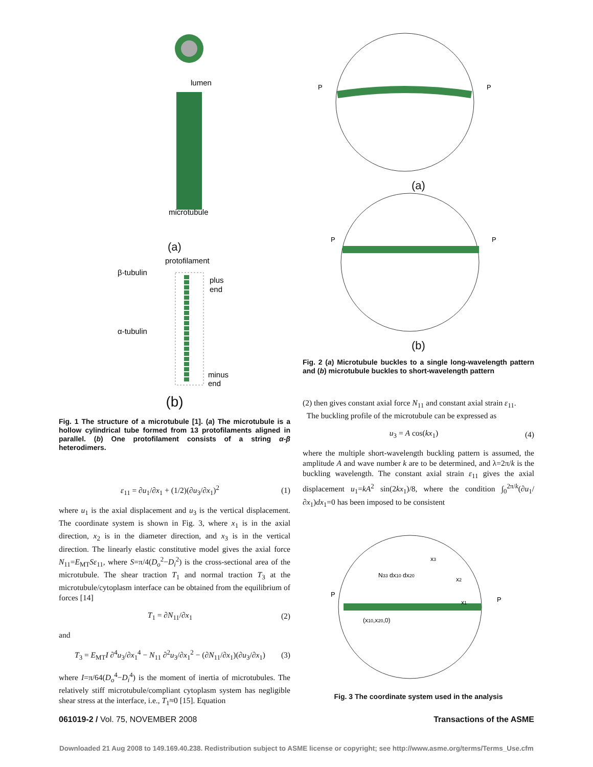lumen
microtubule
(a)
protofilament
β-tubulin
α-tubulin
plus
end
minus
end
(b)
Fig. 1 The structure of a microtubule [1]. (a) The microtubule is a hollow cylindrical tube formed from 13 protofilaments aligned in parallel. (b) One protofilament consists of a string α-β heterodimers.
ε<sub>11</sub> = ∂u<sub>1</sub>/∂x<sub>1</sub> + (1/2)(∂u<sub>3</sub>/∂x<sub>1</sub>)<sup>2</sup> (1)
where u<sub>1</sub> is the axial displacement and u<sub>3</sub> is the vertical displacement. The coordinate system is shown in Fig. 3, where x<sub>1</sub> is in the axial direction, x<sub>2</sub> is in the diameter direction, and x<sub>3</sub> is in the vertical direction. The linearly elastic constitutive model gives the axial force N<sub>11</sub>=E<sub>MT</sub>Sε<sub>11</sub>, where S=π/4(D<sub>o</sub><sup>2</sup>−D<sub>i</sub><sup>2</sup>) is the cross-sectional area of the microtubule. The shear traction T<sub>1</sub> and normal traction T<sub>3</sub> at the microtubule/cytoplasm interface can be obtained from the equilibrium of forces [14]
T<sub>1</sub> = ∂N<sub>11</sub>/∂x<sub>1</sub> (2)
and
T<sub>3</sub> = E<sub>MT</sub>I ∂<sup>4</sup>u<sub>3</sub>/∂x<sub>1</sub><sup>4</sup> − N<sub>11</sub> ∂<sup>2</sup>u<sub>3</sub>/∂x<sub>1</sub><sup>2</sup> − (∂N<sub>11</sub>/∂x<sub>1</sub>)(∂u<sub>3</sub>/∂x<sub>1</sub>) (3)
where I=π/64(D<sub>o</sub><sup>4</sup>−D<sub>i</sub><sup>4</sup>) is the moment of inertia of microtubules. The relatively stiff microtubule/compliant cytoplasm system has negligible shear stress at the interface, i.e., T<sub>1</sub>≈0 [15]. Equation
P
P
(a)
P
P
(b)
Fig. 2 (a) Microtubule buckles to a single long-wavelength pattern and (b) microtubule buckles to short-wavelength pattern
(2) then gives constant axial force N<sub>11</sub> and constant axial strain ε<sub>11</sub>.
The buckling profile of the microtubule can be expressed as
u<sub>3</sub> = A cos(kx<sub>1</sub>) (4)
where the multiple short-wavelength buckling pattern is assumed, the amplitude A and wave number k are to be determined, and λ=2π/k is the buckling wavelength. The constant axial strain ε<sub>11</sub> gives the axial displacement u<sub>1</sub>=kA<sup>2</sup> sin(2kx<sub>1</sub>)/8, where the condition ∫<sub>0</sub><sup>2π/k</sup>(∂u<sub>1</sub>/∂x<sub>1</sub>)dx<sub>1</sub>=0 has been imposed to be consistent
P
P
N33 dx10 dx20
x3
x2
x1
(x10,x20,0)
Fig. 3 The coordinate system used in the analysis
061019-2 / Vol. 75, NOVEMBER 2008 Transactions of the ASME
Downloaded 21 Aug 2008 to 149.169.40.238. Redistribution subject to ASME license or copyright; see http://www.asme.org/terms/Terms_Use.cfm